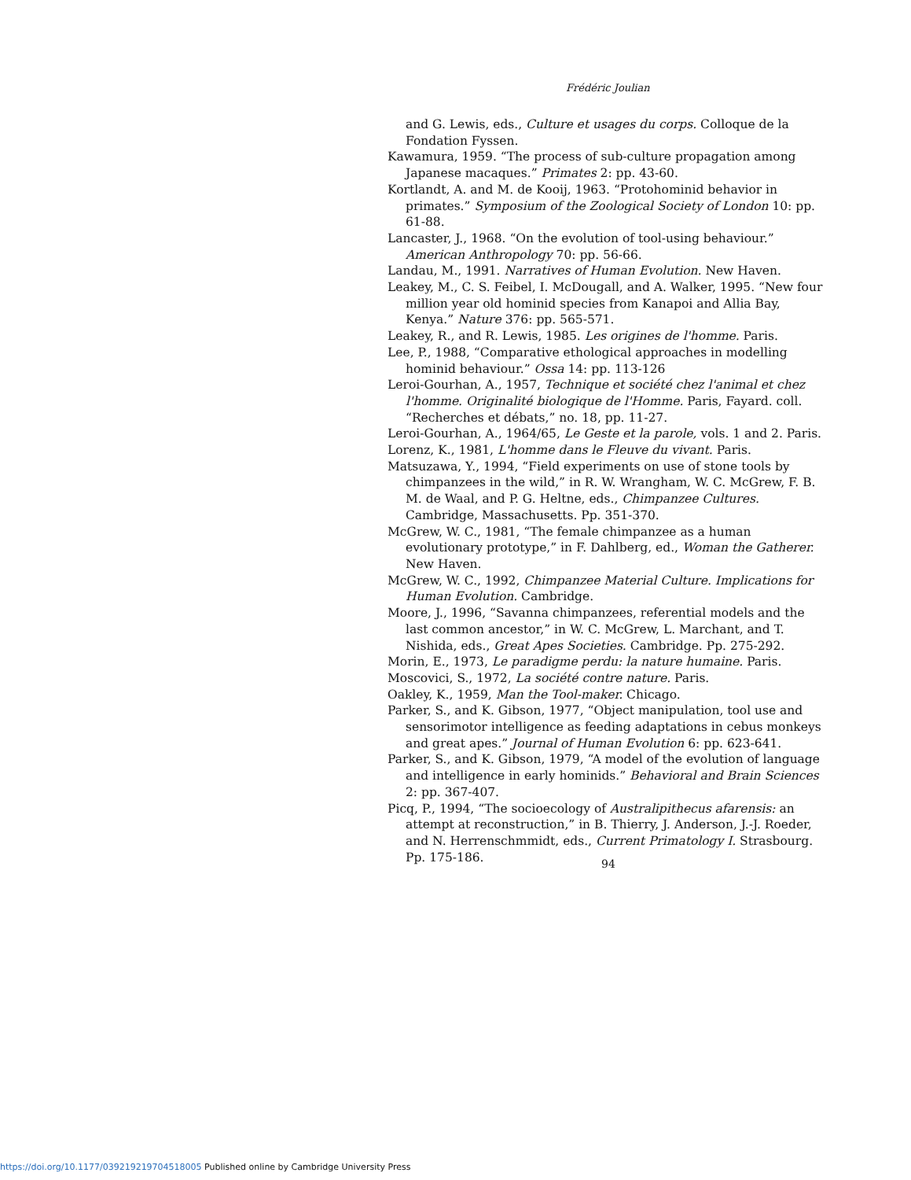Frédéric Joulian
and G. Lewis, eds., Culture et usages du corps. Colloque de la Fondation Fyssen.
Kawamura, 1959. “The process of sub-culture propagation among Japanese macaques.” Primates 2: pp. 43-60.
Kortlandt, A. and M. de Kooij, 1963. “Protohominid behavior in primates.” Symposium of the Zoological Society of London 10: pp. 61-88.
Lancaster, J., 1968. “On the evolution of tool-using behaviour.” American Anthropology 70: pp. 56-66.
Landau, M., 1991. Narratives of Human Evolution. New Haven.
Leakey, M., C. S. Feibel, I. McDougall, and A. Walker, 1995. “New four million year old hominid species from Kanapoi and Allia Bay, Kenya.” Nature 376: pp. 565-571.
Leakey, R., and R. Lewis, 1985. Les origines de l'homme. Paris.
Lee, P., 1988, “Comparative ethological approaches in modelling hominid behaviour.” Ossa 14: pp. 113-126
Leroi-Gourhan, A., 1957, Technique et société chez l'animal et chez l'homme. Originalité biologique de l'Homme. Paris, Fayard. coll. “Recherches et débats,” no. 18, pp. 11-27.
Leroi-Gourhan, A., 1964/65, Le Geste et la parole, vols. 1 and 2. Paris.
Lorenz, K., 1981, L'homme dans le Fleuve du vivant. Paris.
Matsuzawa, Y., 1994, “Field experiments on use of stone tools by chimpanzees in the wild,” in R. W. Wrangham, W. C. McGrew, F. B. M. de Waal, and P. G. Heltne, eds., Chimpanzee Cultures. Cambridge, Massachusetts. Pp. 351-370.
McGrew, W. C., 1981, “The female chimpanzee as a human evolutionary prototype,” in F. Dahlberg, ed., Woman the Gatherer. New Haven.
McGrew, W. C., 1992, Chimpanzee Material Culture. Implications for Human Evolution. Cambridge.
Moore, J., 1996, “Savanna chimpanzees, referential models and the last common ancestor,” in W. C. McGrew, L. Marchant, and T. Nishida, eds., Great Apes Societies. Cambridge. Pp. 275-292.
Morin, E., 1973, Le paradigme perdu: la nature humaine. Paris.
Moscovici, S., 1972, La société contre nature. Paris.
Oakley, K., 1959, Man the Tool-maker. Chicago.
Parker, S., and K. Gibson, 1977, “Object manipulation, tool use and sensorimotor intelligence as feeding adaptations in cebus monkeys and great apes.” Journal of Human Evolution 6: pp. 623-641.
Parker, S., and K. Gibson, 1979, “A model of the evolution of language and intelligence in early hominids.” Behavioral and Brain Sciences 2: pp. 367-407.
Picq, P., 1994, “The socioecology of Australipithecus afarensis: an attempt at reconstruction,” in B. Thierry, J. Anderson, J.-J. Roeder, and N. Herrenschmmidt, eds., Current Primatology I. Strasbourg. Pp. 175-186.
94
https://doi.org/10.1177/039219219704518005 Published online by Cambridge University Press